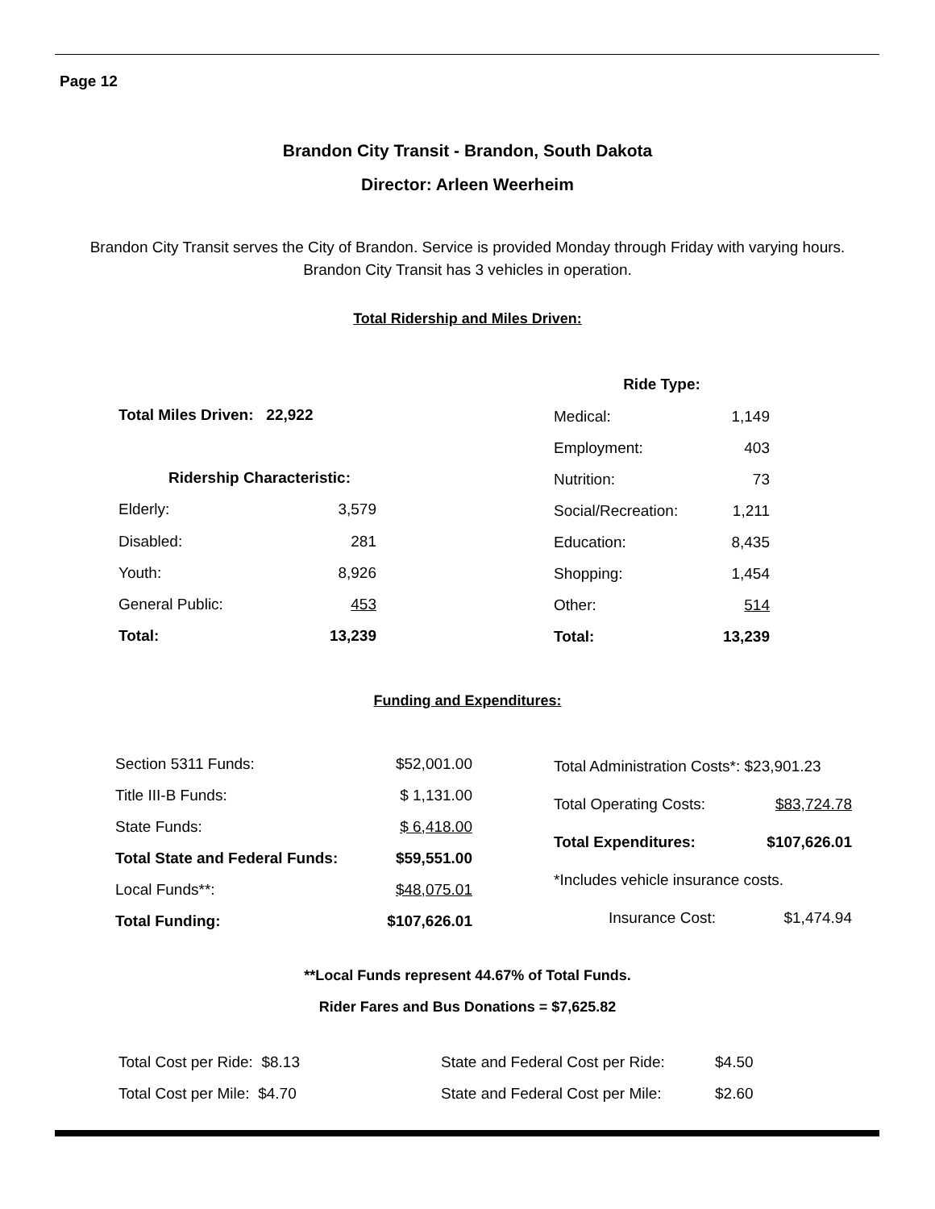Page 12
Brandon City Transit - Brandon, South Dakota
Director: Arleen Weerheim
Brandon City Transit serves the City of Brandon. Service is provided Monday through Friday with varying hours. Brandon City Transit has 3 vehicles in operation.
Total Ridership and Miles Driven:
| Total Miles Driven: 22,922 | |
| Ridership Characteristic: | |
| Elderly: | 3,579 |
| Disabled: | 281 |
| Youth: | 8,926 |
| General Public: | 453 |
| Total: | 13,239 |
| Ride Type: | |
| --- | --- |
| Medical: | 1,149 |
| Employment: | 403 |
| Nutrition: | 73 |
| Social/Recreation: | 1,211 |
| Education: | 8,435 |
| Shopping: | 1,454 |
| Other: | 514 |
| Total: | 13,239 |
Funding and Expenditures:
| Section 5311 Funds: | $52,001.00 |
| Title III-B Funds: | $ 1,131.00 |
| State Funds: | $ 6,418.00 |
| Total State and Federal Funds: | $59,551.00 |
| Local Funds**: | $48,075.01 |
| Total Funding: | $107,626.01 |
| Total Administration Costs*: $23,901.23 | |
| Total Operating Costs: | $83,724.78 |
| Total Expenditures: | $107,626.01 |
| *Includes vehicle insurance costs. | |
| Insurance Cost: | $1,474.94 |
**Local Funds represent 44.67% of Total Funds.
Rider Fares and Bus Donations = $7,625.82
| Total Cost per Ride: $8.13 |
| Total Cost per Mile: $4.70 |
| State and Federal Cost per Ride: | $4.50 |
| State and Federal Cost per Mile: | $2.60 |